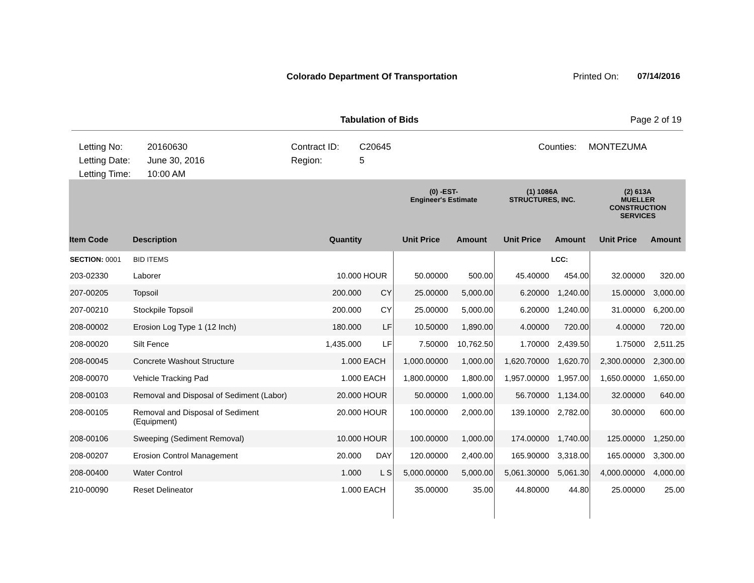Colorado Department Of Transportation
Printed On: 07/14/2016
Tabulation of Bids Page 2 of 19
Letting No:
20160630
Contract ID:
C20645
Counties:
MONTEZUMA
Letting Date:
June 30, 2016
Region:
5
Letting Time:
10:00 AM
| | | | | (0) -EST- Engineer's Estimate | | (1) 1086A STRUCTURES, INC. | | (2) 613A MUELLER CONSTRUCTION SERVICES | |
| --- | --- | --- | --- | --- | --- | --- | --- | --- | --- |
| Item Code | Description | Quantity | | Unit Price | Amount | Unit Price | Amount | Unit Price | Amount |
| SECTION: 0001 | BID ITEMS | | | | | | LCC: | | |
| 203-02330 | Laborer | 10.000 | HOUR | 50.00000 | 500.00 | 45.40000 | 454.00 | 32.00000 | 320.00 |
| 207-00205 | Topsoil | 200.000 | CY | 25.00000 | 5,000.00 | 6.20000 | 1,240.00 | 15.00000 | 3,000.00 |
| 207-00210 | Stockpile Topsoil | 200.000 | CY | 25.00000 | 5,000.00 | 6.20000 | 1,240.00 | 31.00000 | 6,200.00 |
| 208-00002 | Erosion Log Type 1 (12 Inch) | 180.000 | LF | 10.50000 | 1,890.00 | 4.00000 | 720.00 | 4.00000 | 720.00 |
| 208-00020 | Silt Fence | 1,435.000 | LF | 7.50000 | 10,762.50 | 1.70000 | 2,439.50 | 1.75000 | 2,511.25 |
| 208-00045 | Concrete Washout Structure | 1.000 | EACH | 1,000.00000 | 1,000.00 | 1,620.70000 | 1,620.70 | 2,300.00000 | 2,300.00 |
| 208-00070 | Vehicle Tracking Pad | 1.000 | EACH | 1,800.00000 | 1,800.00 | 1,957.00000 | 1,957.00 | 1,650.00000 | 1,650.00 |
| 208-00103 | Removal and Disposal of Sediment (Labor) | 20.000 | HOUR | 50.00000 | 1,000.00 | 56.70000 | 1,134.00 | 32.00000 | 640.00 |
| 208-00105 | Removal and Disposal of Sediment (Equipment) | 20.000 | HOUR | 100.00000 | 2,000.00 | 139.10000 | 2,782.00 | 30.00000 | 600.00 |
| 208-00106 | Sweeping (Sediment Removal) | 10.000 | HOUR | 100.00000 | 1,000.00 | 174.00000 | 1,740.00 | 125.00000 | 1,250.00 |
| 208-00207 | Erosion Control Management | 20.000 | DAY | 120.00000 | 2,400.00 | 165.90000 | 3,318.00 | 165.00000 | 3,300.00 |
| 208-00400 | Water Control | 1.000 | L S | 5,000.00000 | 5,000.00 | 5,061.30000 | 5,061.30 | 4,000.00000 | 4,000.00 |
| 210-00090 | Reset Delineator | 1.000 | EACH | 35.00000 | 35.00 | 44.80000 | 44.80 | 25.00000 | 25.00 |